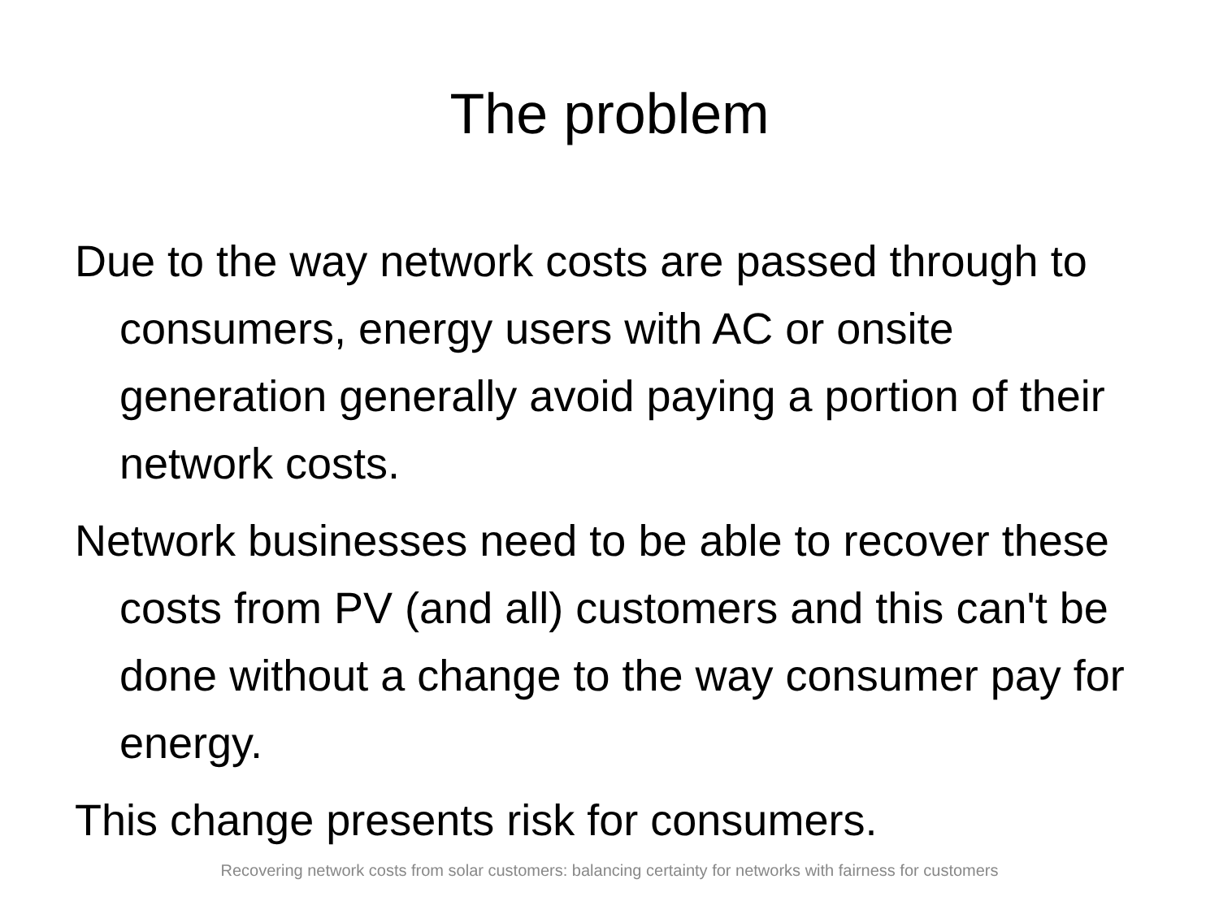The problem
Due to the way network costs are passed through to consumers, energy users with AC or onsite generation generally avoid paying a portion of their network costs.
Network businesses need to be able to recover these costs from PV (and all) customers and this can't be done without a change to the way consumer pay for energy.
This change presents risk for consumers.
Recovering network costs from solar customers: balancing certainty for networks with fairness for customers